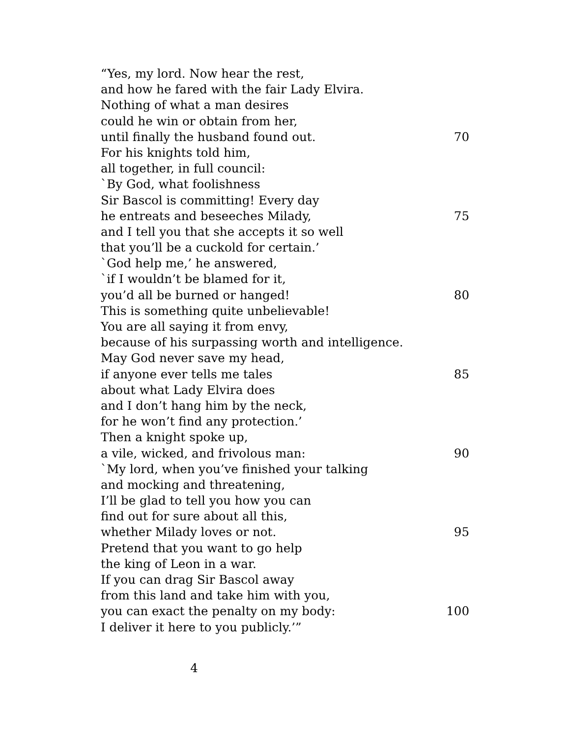“Yes, my lord. Now hear the rest,
and how he fared with the fair Lady Elvira.
Nothing of what a man desires
could he win or obtain from her,
until finally the husband found out. 70
For his knights told him,
all together, in full council:
`By God, what foolishness
Sir Bascol is committing! Every day
he entreats and beseeches Milady, 75
and I tell you that she accepts it so well
that you’ll be a cuckold for certain.’
`God help me,’ he answered,
`if I wouldn’t be blamed for it,
you’d all be burned or hanged! 80
This is something quite unbelievable!
You are all saying it from envy,
because of his surpassing worth and intelligence.
May God never save my head,
if anyone ever tells me tales 85
about what Lady Elvira does
and I don’t hang him by the neck,
for he won’t find any protection.’
Then a knight spoke up,
a vile, wicked, and frivolous man: 90
`My lord, when you’ve finished your talking
and mocking and threatening,
I’ll be glad to tell you how you can
find out for sure about all this,
whether Milady loves or not. 95
Pretend that you want to go help
the king of Leon in a war.
If you can drag Sir Bascol away
from this land and take him with you,
you can exact the penalty on my body: 100
I deliver it here to you publicly.’”
4